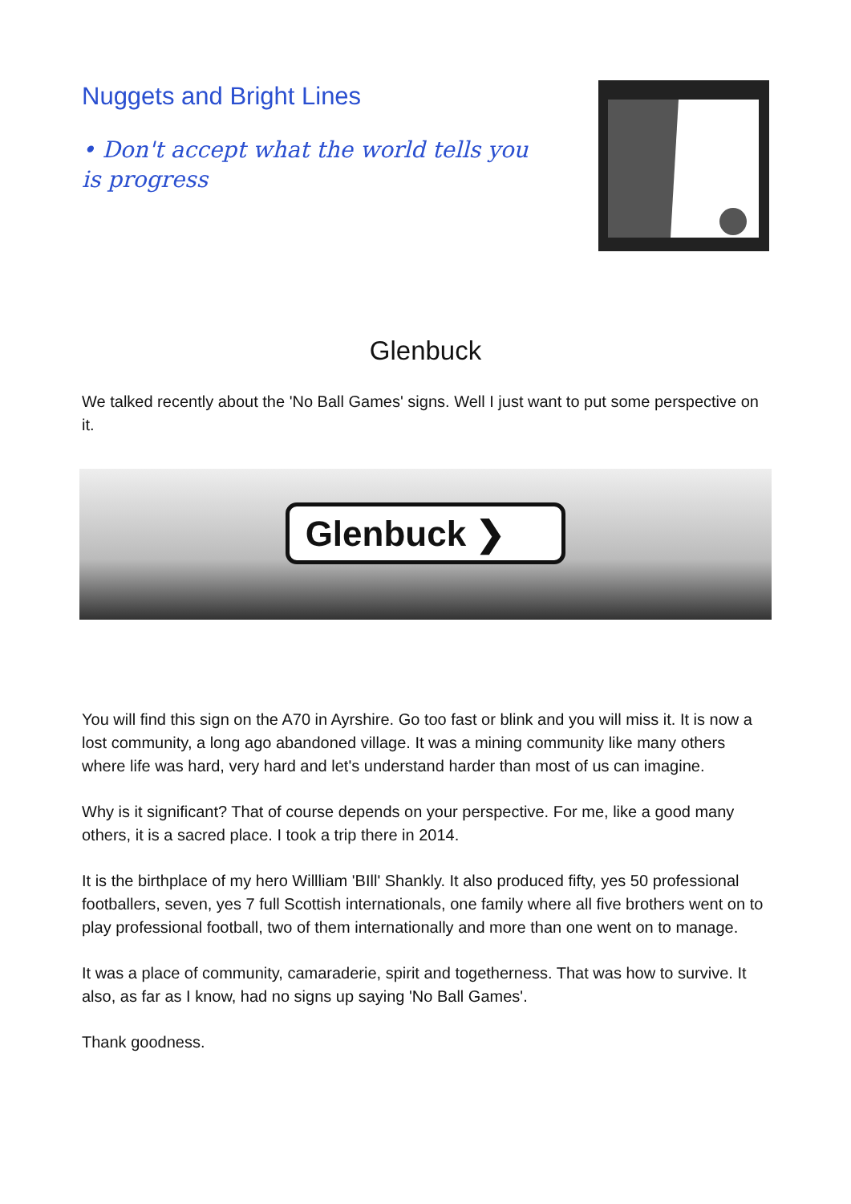Nuggets and Bright Lines
• Don't accept what the world tells you is progress
Glenbuck
We talked recently about the 'No Ball Games' signs. Well I just want to put some perspective on it.
Glenbuck ❯
You will find this sign on the A70 in Ayrshire. Go too fast or blink and you will miss it. It is now a lost community, a long ago abandoned village. It was a mining community like many others where life was hard, very hard and let's understand harder than most of us can imagine.
Why is it significant? That of course depends on your perspective. For me, like a good many others, it is a sacred place. I took a trip there in 2014.
It is the birthplace of my hero Willliam 'BIll' Shankly. It also produced fifty, yes 50 professional footballers, seven, yes 7 full Scottish internationals, one family where all five brothers went on to play professional football, two of them internationally and more than one went on to manage.
It was a place of community, camaraderie, spirit and togetherness. That was how to survive. It also, as far as I know, had no signs up saying 'No Ball Games'.
Thank goodness.